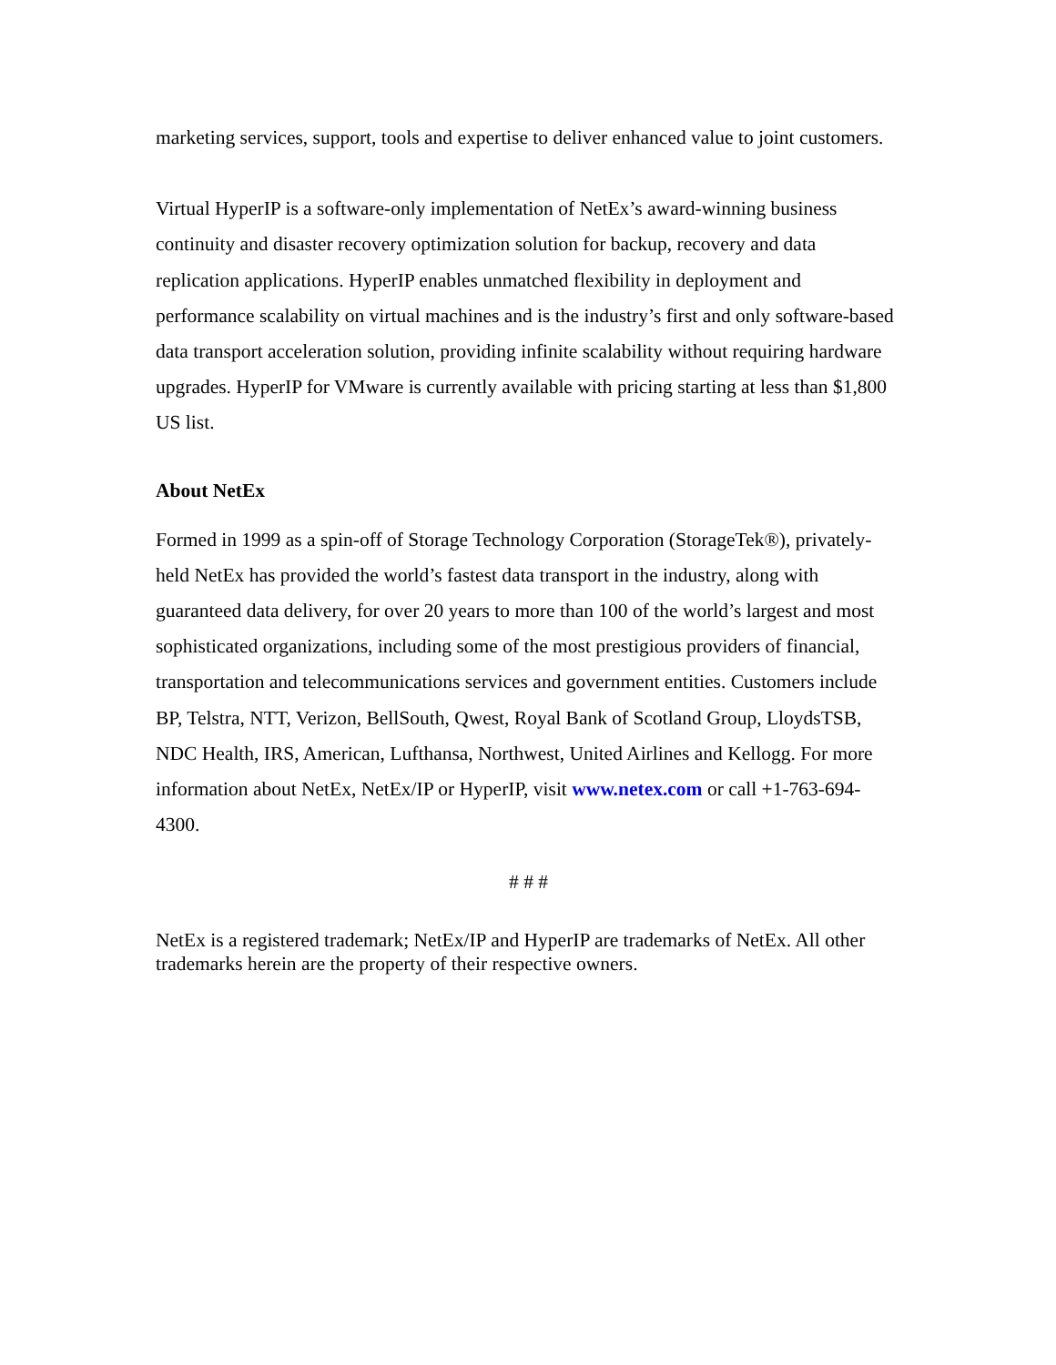marketing services, support, tools and expertise to deliver enhanced value to joint customers.
Virtual HyperIP is a software-only implementation of NetEx’s award-winning business continuity and disaster recovery optimization solution for backup, recovery and data replication applications. HyperIP enables unmatched flexibility in deployment and performance scalability on virtual machines and is the industry’s first and only software-based data transport acceleration solution, providing infinite scalability without requiring hardware upgrades. HyperIP for VMware is currently available with pricing starting at less than $1,800 US list.
About NetEx
Formed in 1999 as a spin-off of Storage Technology Corporation (StorageTek®), privately-held NetEx has provided the world’s fastest data transport in the industry, along with guaranteed data delivery, for over 20 years to more than 100 of the world’s largest and most sophisticated organizations, including some of the most prestigious providers of financial, transportation and telecommunications services and government entities. Customers include BP, Telstra, NTT, Verizon, BellSouth, Qwest, Royal Bank of Scotland Group, LloydsTSB, NDC Health, IRS, American, Lufthansa, Northwest, United Airlines and Kellogg. For more information about NetEx, NetEx/IP or HyperIP, visit www.netex.com or call +1-763-694-4300.
# # #
NetEx is a registered trademark; NetEx/IP and HyperIP are trademarks of NetEx. All other trademarks herein are the property of their respective owners.